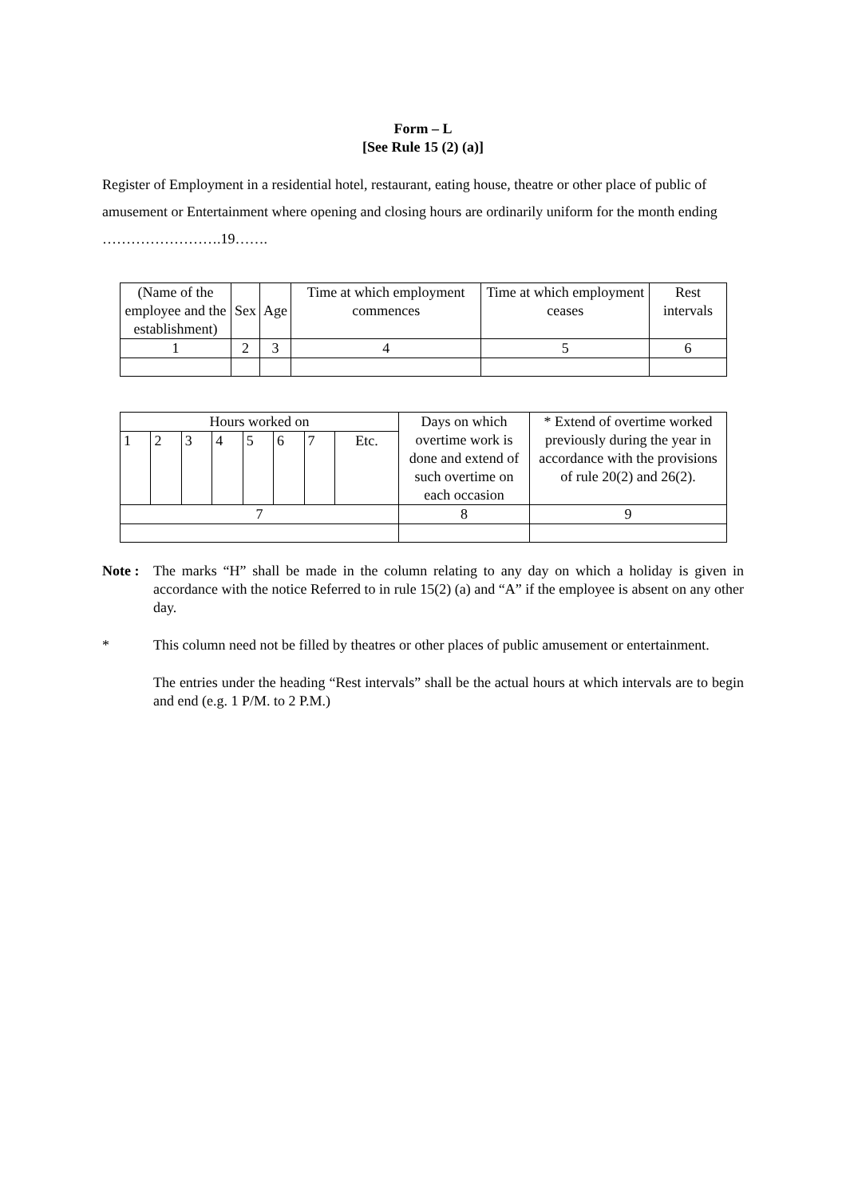Form – L
[See Rule 15 (2) (a)]
Register of Employment in a residential hotel, restaurant, eating house, theatre or other place of public of amusement or Entertainment where opening and closing hours are ordinarily uniform for the month ending …………………….19…….
| (Name of the employee and the establishment) | Sex | Age | Time at which employment commences | Time at which employment ceases | Rest intervals |
| 1 | 2 | 3 | 4 | 5 | 6 |
| Hours worked on | | | | | | | | Days on which overtime work is done and extend of such overtime on each occasion | * Extend of overtime worked previously during the year in accordance with the provisions of rule 20(2) and 26(2). |
| 1 | 2 | 3 | 4 | 5 | 6 | 7 | Etc. | | |
| 7 | | | | | | | | 8 | 9 |
Note :
The marks “H” shall be made in the column relating to any day on which a holiday is given in accordance with the notice Referred to in rule 15(2) (a) and “A” if the employee is absent on any other day.
* This column need not be filled by theatres or other places of public amusement or entertainment.
The entries under the heading “Rest intervals” shall be the actual hours at which intervals are to begin and end (e.g. 1 P/M. to 2 P.M.)